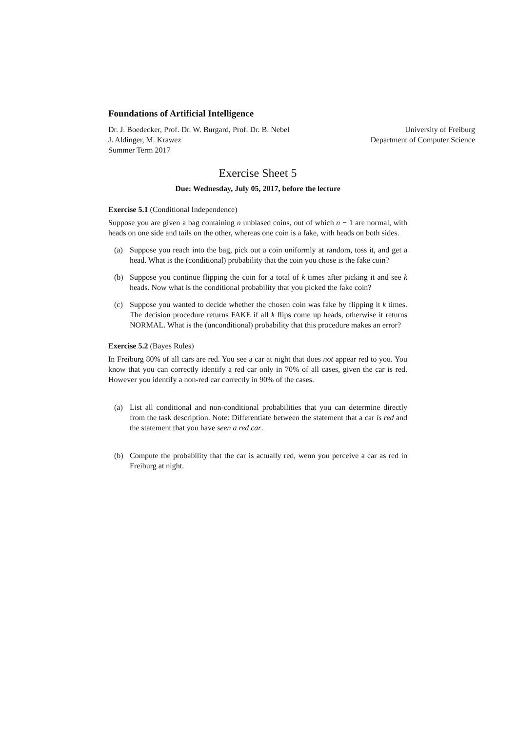Foundations of Artificial Intelligence
Dr. J. Boedecker, Prof. Dr. W. Burgard, Prof. Dr. B. Nebel University of Freiburg
J. Aldinger, M. Krawez Department of Computer Science
Summer Term 2017
Exercise Sheet 5
Due: Wednesday, July 05, 2017, before the lecture
Exercise 5.1 (Conditional Independence)
Suppose you are given a bag containing n unbiased coins, out of which n − 1 are normal, with heads on one side and tails on the other, whereas one coin is a fake, with heads on both sides.
(a) Suppose you reach into the bag, pick out a coin uniformly at random, toss it, and get a head. What is the (conditional) probability that the coin you chose is the fake coin?
(b) Suppose you continue flipping the coin for a total of k times after picking it and see k heads. Now what is the conditional probability that you picked the fake coin?
(c) Suppose you wanted to decide whether the chosen coin was fake by flipping it k times. The decision procedure returns FAKE if all k flips come up heads, otherwise it returns NORMAL. What is the (unconditional) probability that this procedure makes an error?
Exercise 5.2 (Bayes Rules)
In Freiburg 80% of all cars are red. You see a car at night that does not appear red to you. You know that you can correctly identify a red car only in 70% of all cases, given the car is red. However you identify a non-red car correctly in 90% of the cases.
(a) List all conditional and non-conditional probabilities that you can determine directly from the task description. Note: Differentiate between the statement that a car is red and the statement that you have seen a red car.
(b) Compute the probability that the car is actually red, wenn you perceive a car as red in Freiburg at night.